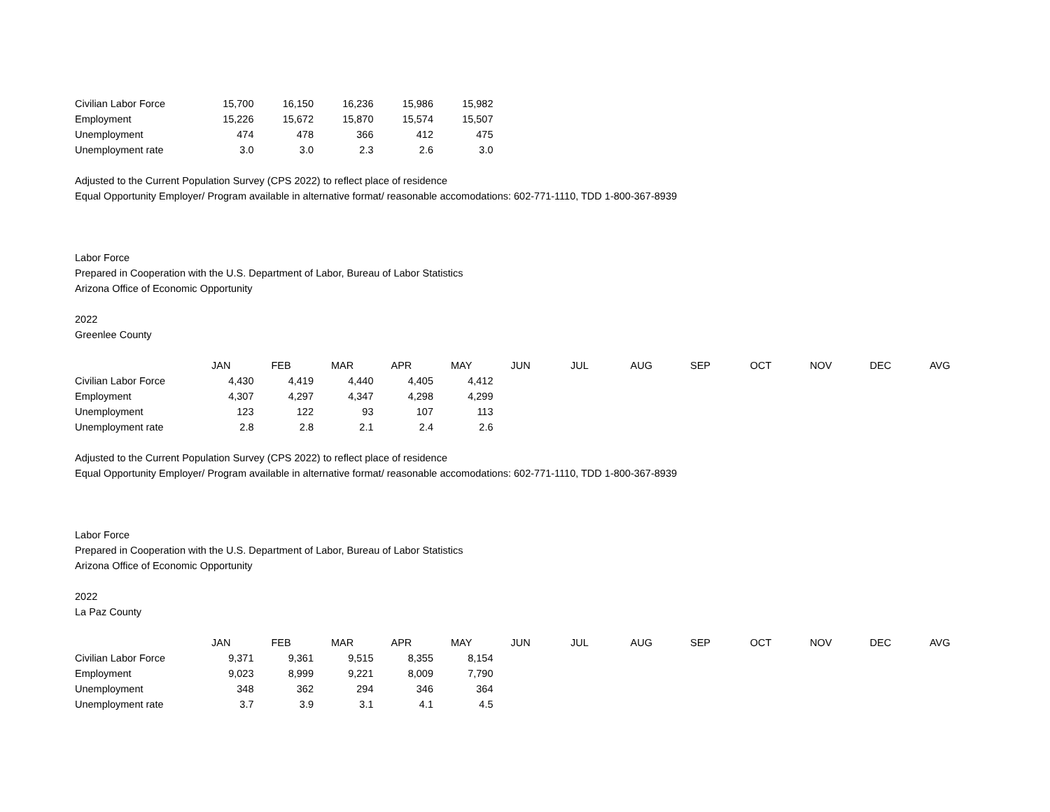| Civilian Labor Force | 15,700 | 16,150 | 16,236 | 15,986 | 15,982 |
| Employment | 15,226 | 15,672 | 15,870 | 15,574 | 15,507 |
| Unemployment | 474 | 478 | 366 | 412 | 475 |
| Unemployment rate | 3.0 | 3.0 | 2.3 | 2.6 | 3.0 |
Adjusted to the Current Population Survey (CPS 2022) to reflect place of residence
Equal Opportunity Employer/ Program available in alternative format/ reasonable accomodations: 602-771-1110, TDD 1-800-367-8939
Labor Force
Prepared in Cooperation with the U.S. Department of Labor, Bureau of Labor Statistics
Arizona Office of Economic Opportunity
2022
Greenlee County
| | JAN | FEB | MAR | APR | MAY | JUN | JUL | AUG | SEP | OCT | NOV | DEC | AVG |
| Civilian Labor Force | 4,430 | 4,419 | 4,440 | 4,405 | 4,412 | | | | | | | | |
| Employment | 4,307 | 4,297 | 4,347 | 4,298 | 4,299 | | | | | | | | |
| Unemployment | 123 | 122 | 93 | 107 | 113 | | | | | | | | |
| Unemployment rate | 2.8 | 2.8 | 2.1 | 2.4 | 2.6 | | | | | | | | |
Adjusted to the Current Population Survey (CPS 2022) to reflect place of residence
Equal Opportunity Employer/ Program available in alternative format/ reasonable accomodations: 602-771-1110, TDD 1-800-367-8939
Labor Force
Prepared in Cooperation with the U.S. Department of Labor, Bureau of Labor Statistics
Arizona Office of Economic Opportunity
2022
La Paz County
| | JAN | FEB | MAR | APR | MAY | JUN | JUL | AUG | SEP | OCT | NOV | DEC | AVG |
| Civilian Labor Force | 9,371 | 9,361 | 9,515 | 8,355 | 8,154 | | | | | | | | |
| Employment | 9,023 | 8,999 | 9,221 | 8,009 | 7,790 | | | | | | | | |
| Unemployment | 348 | 362 | 294 | 346 | 364 | | | | | | | | |
| Unemployment rate | 3.7 | 3.9 | 3.1 | 4.1 | 4.5 | | | | | | | | |